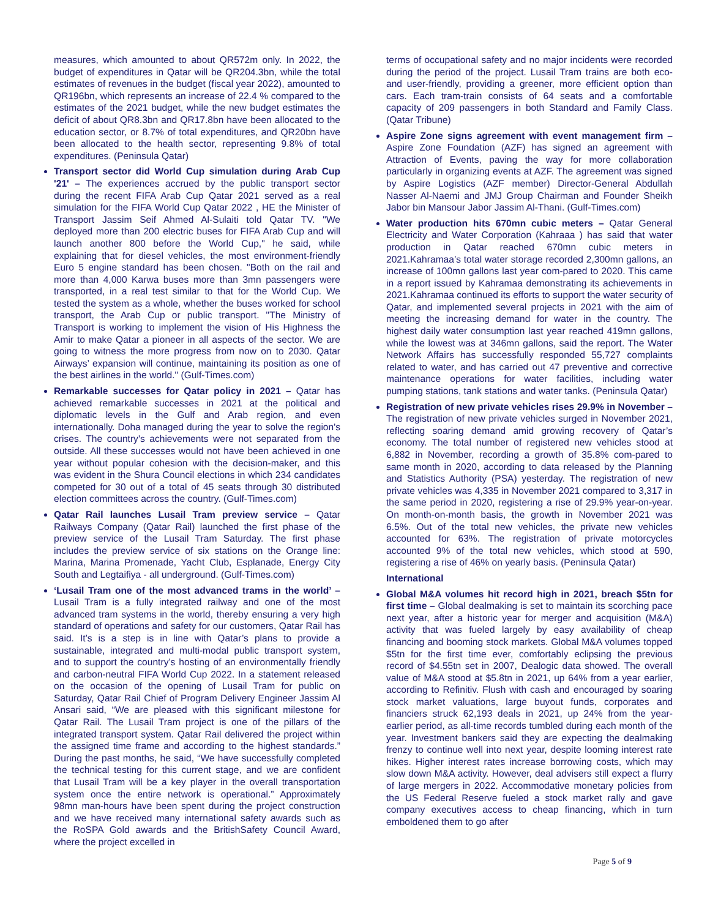measures, which amounted to about QR572m only. In 2022, the budget of expenditures in Qatar will be QR204.3bn, while the total estimates of revenues in the budget (fiscal year 2022), amounted to QR196bn, which represents an increase of 22.4 % compared to the estimates of the 2021 budget, while the new budget estimates the deficit of about QR8.3bn and QR17.8bn have been allocated to the education sector, or 8.7% of total expenditures, and QR20bn have been allocated to the health sector, representing 9.8% of total expenditures. (Peninsula Qatar)
Transport sector did World Cup simulation during Arab Cup '21' – The experiences accrued by the public transport sector during the recent FIFA Arab Cup Qatar 2021 served as a real simulation for the FIFA World Cup Qatar 2022 , HE the Minister of Transport Jassim Seif Ahmed Al-Sulaiti told Qatar TV. "We deployed more than 200 electric buses for FIFA Arab Cup and will launch another 800 before the World Cup," he said, while explaining that for diesel vehicles, the most environment-friendly Euro 5 engine standard has been chosen. "Both on the rail and more than 4,000 Karwa buses more than 3mn passengers were transported, in a real test similar to that for the World Cup. We tested the system as a whole, whether the buses worked for school transport, the Arab Cup or public transport. "The Ministry of Transport is working to implement the vision of His Highness the Amir to make Qatar a pioneer in all aspects of the sector. We are going to witness the more progress from now on to 2030. Qatar Airways’ expansion will continue, maintaining its position as one of the best airlines in the world." (Gulf-Times.com)
Remarkable successes for Qatar policy in 2021 – Qatar has achieved remarkable successes in 2021 at the political and diplomatic levels in the Gulf and Arab region, and even internationally. Doha managed during the year to solve the region's crises. The country's achievements were not separated from the outside. All these successes would not have been achieved in one year without popular cohesion with the decision-maker, and this was evident in the Shura Council elections in which 234 candidates competed for 30 out of a total of 45 seats through 30 distributed election committees across the country. (Gulf-Times.com)
Qatar Rail launches Lusail Tram preview service – Qatar Railways Company (Qatar Rail) launched the first phase of the preview service of the Lusail Tram Saturday. The first phase includes the preview service of six stations on the Orange line: Marina, Marina Promenade, Yacht Club, Esplanade, Energy City South and Legtaifiya - all underground. (Gulf-Times.com)
‘Lusail Tram one of the most advanced trams in the world’ – Lusail Tram is a fully integrated railway and one of the most advanced tram systems in the world, thereby ensuring a very high standard of operations and safety for our customers, Qatar Rail has said. It’s is a step is in line with Qatar’s plans to provide a sustainable, integrated and multi-modal public transport system, and to support the country’s hosting of an environmentally friendly and carbon-neutral FIFA World Cup 2022. In a statement released on the occasion of the opening of Lusail Tram for public on Saturday, Qatar Rail Chief of Program Delivery Engineer Jassim Al Ansari said, “We are pleased with this significant milestone for Qatar Rail. The Lusail Tram project is one of the pillars of the integrated transport system. Qatar Rail delivered the project within the assigned time frame and according to the highest standards.” During the past months, he said, “We have successfully completed the technical testing for this current stage, and we are confident that Lusail Tram will be a key player in the overall transportation system once the entire network is operational.” Approximately 98mn man-hours have been spent during the project construction and we have received many international safety awards such as the RoSPA Gold awards and the BritishSafety Council Award, where the project excelled in
terms of occupational safety and no major incidents were recorded during the period of the project. Lusail Tram trains are both eco- and user-friendly, providing a greener, more efficient option than cars. Each tram-train consists of 64 seats and a comfortable capacity of 209 passengers in both Standard and Family Class. (Qatar Tribune)
Aspire Zone signs agreement with event management firm – Aspire Zone Foundation (AZF) has signed an agreement with Attraction of Events, paving the way for more collaboration particularly in organizing events at AZF. The agreement was signed by Aspire Logistics (AZF member) Director-General Abdullah Nasser Al-Naemi and JMJ Group Chairman and Founder Sheikh Jabor bin Mansour Jabor Jassim Al-Thani. (Gulf-Times.com)
Water production hits 670mn cubic meters – Qatar General Electricity and Water Corporation (Kahraaa ) has said that water production in Qatar reached 670mn cubic meters in 2021.Kahramaa’s total water storage recorded 2,300mn gallons, an increase of 100mn gallons last year com-pared to 2020. This came in a report issued by Kahramaa demonstrating its achievements in 2021.Kahramaa continued its efforts to support the water security of Qatar, and implemented several projects in 2021 with the aim of meeting the increasing demand for water in the country. The highest daily water consumption last year reached 419mn gallons, while the lowest was at 346mn gallons, said the report. The Water Network Affairs has successfully responded 55,727 complaints related to water, and has carried out 47 preventive and corrective maintenance operations for water facilities, including water pumping stations, tank stations and water tanks. (Peninsula Qatar)
Registration of new private vehicles rises 29.9% in November – The registration of new private vehicles surged in November 2021, reflecting soaring demand amid growing recovery of Qatar’s economy. The total number of registered new vehicles stood at 6,882 in November, recording a growth of 35.8% com-pared to same month in 2020, according to data released by the Planning and Statistics Authority (PSA) yesterday. The registration of new private vehicles was 4,335 in November 2021 compared to 3,317 in the same period in 2020, registering a rise of 29.9% year-on-year. On month-on-month basis, the growth in November 2021 was 6.5%. Out of the total new vehicles, the private new vehicles accounted for 63%. The registration of private motorcycles accounted 9% of the total new vehicles, which stood at 590, registering a rise of 46% on yearly basis. (Peninsula Qatar)
International
Global M&A volumes hit record high in 2021, breach $5tn for first time – Global dealmaking is set to maintain its scorching pace next year, after a historic year for merger and acquisition (M&A) activity that was fueled largely by easy availability of cheap financing and booming stock markets. Global M&A volumes topped $5tn for the first time ever, comfortably eclipsing the previous record of $4.55tn set in 2007, Dealogic data showed. The overall value of M&A stood at $5.8tn in 2021, up 64% from a year earlier, according to Refinitiv. Flush with cash and encouraged by soaring stock market valuations, large buyout funds, corporates and financiers struck 62,193 deals in 2021, up 24% from the year-earlier period, as all-time records tumbled during each month of the year. Investment bankers said they are expecting the dealmaking frenzy to continue well into next year, despite looming interest rate hikes. Higher interest rates increase borrowing costs, which may slow down M&A activity. However, deal advisers still expect a flurry of large mergers in 2022. Accommodative monetary policies from the US Federal Reserve fueled a stock market rally and gave company executives access to cheap financing, which in turn emboldened them to go after
Page 5 of 9